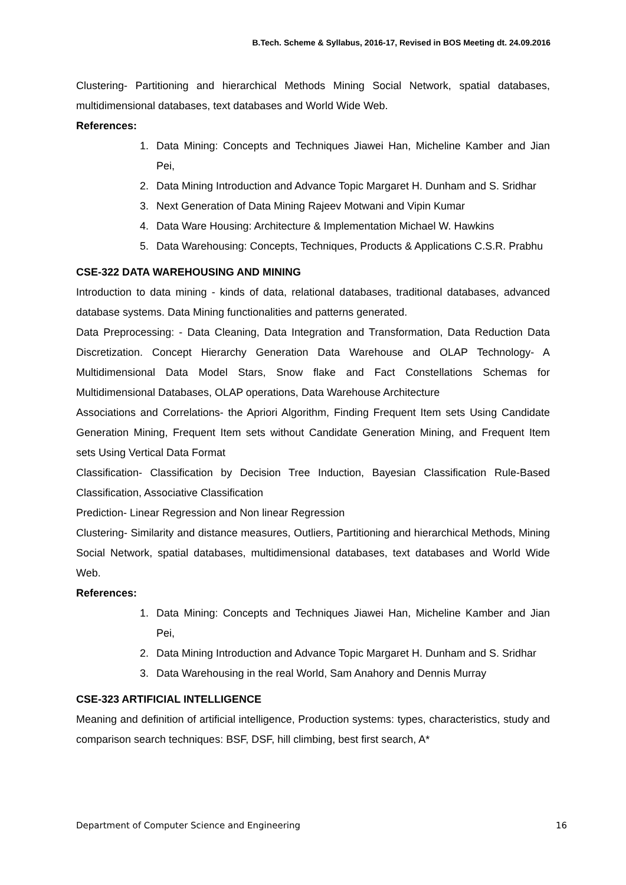B.Tech. Scheme & Syllabus, 2016-17, Revised in BOS Meeting dt. 24.09.2016
Clustering- Partitioning and hierarchical Methods Mining Social Network, spatial databases, multidimensional databases, text databases and World Wide Web.
References:
1. Data Mining: Concepts and Techniques Jiawei Han, Micheline Kamber and Jian Pei,
2. Data Mining Introduction and Advance Topic Margaret H. Dunham and S. Sridhar
3. Next Generation of Data Mining Rajeev Motwani and Vipin Kumar
4. Data Ware Housing: Architecture & Implementation Michael W. Hawkins
5. Data Warehousing: Concepts, Techniques, Products & Applications C.S.R. Prabhu
CSE-322 DATA WAREHOUSING AND MINING
Introduction to data mining - kinds of data, relational databases, traditional databases, advanced database systems. Data Mining functionalities and patterns generated.
Data Preprocessing: - Data Cleaning, Data Integration and Transformation, Data Reduction Data Discretization. Concept Hierarchy Generation Data Warehouse and OLAP Technology- A Multidimensional Data Model Stars, Snow flake and Fact Constellations Schemas for Multidimensional Databases, OLAP operations, Data Warehouse Architecture
Associations and Correlations- the Apriori Algorithm, Finding Frequent Item sets Using Candidate Generation Mining, Frequent Item sets without Candidate Generation Mining, and Frequent Item sets Using Vertical Data Format
Classification- Classification by Decision Tree Induction, Bayesian Classification Rule-Based Classification, Associative Classification
Prediction- Linear Regression and Non linear Regression
Clustering- Similarity and distance measures, Outliers, Partitioning and hierarchical Methods, Mining Social Network, spatial databases, multidimensional databases, text databases and World Wide Web.
References:
1. Data Mining: Concepts and Techniques Jiawei Han, Micheline Kamber and Jian Pei,
2. Data Mining Introduction and Advance Topic Margaret H. Dunham and S. Sridhar
3. Data Warehousing in the real World, Sam Anahory and Dennis Murray
CSE-323 ARTIFICIAL INTELLIGENCE
Meaning and definition of artificial intelligence, Production systems: types, characteristics, study and comparison search techniques: BSF, DSF, hill climbing, best first search, A*
Department of Computer Science and Engineering 16